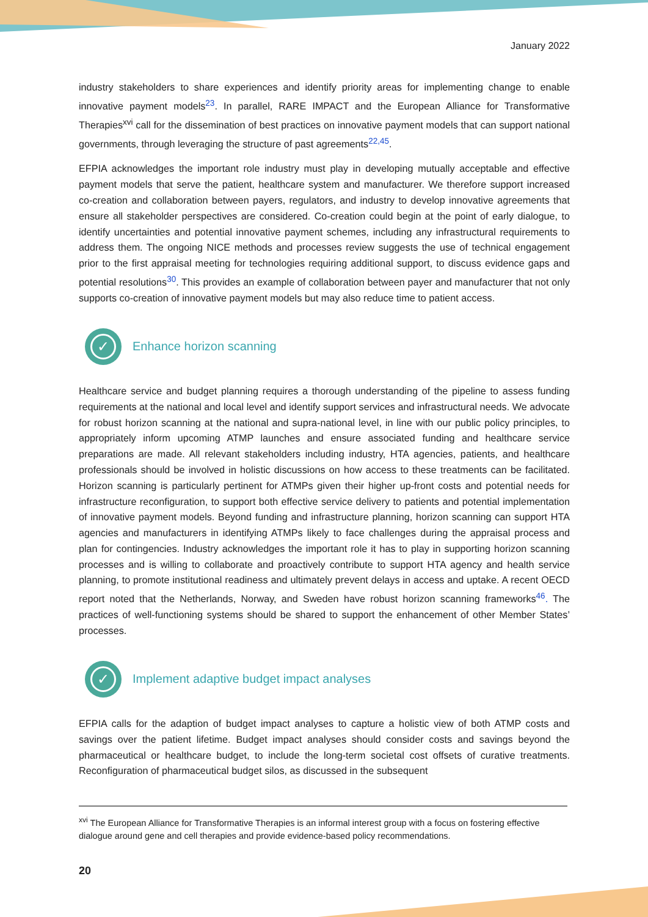January 2022
industry stakeholders to share experiences and identify priority areas for implementing change to enable innovative payment models<sup>23</sup>. In parallel, RARE IMPACT and the European Alliance for Transformative Therapies<sup>xvi</sup> call for the dissemination of best practices on innovative payment models that can support national governments, through leveraging the structure of past agreements<sup>22,45</sup>.
EFPIA acknowledges the important role industry must play in developing mutually acceptable and effective payment models that serve the patient, healthcare system and manufacturer. We therefore support increased co-creation and collaboration between payers, regulators, and industry to develop innovative agreements that ensure all stakeholder perspectives are considered. Co-creation could begin at the point of early dialogue, to identify uncertainties and potential innovative payment schemes, including any infrastructural requirements to address them. The ongoing NICE methods and processes review suggests the use of technical engagement prior to the first appraisal meeting for technologies requiring additional support, to discuss evidence gaps and potential resolutions<sup>30</sup>. This provides an example of collaboration between payer and manufacturer that not only supports co-creation of innovative payment models but may also reduce time to patient access.
✓
Enhance horizon scanning
Healthcare service and budget planning requires a thorough understanding of the pipeline to assess funding requirements at the national and local level and identify support services and infrastructural needs. We advocate for robust horizon scanning at the national and supra-national level, in line with our public policy principles, to appropriately inform upcoming ATMP launches and ensure associated funding and healthcare service preparations are made. All relevant stakeholders including industry, HTA agencies, patients, and healthcare professionals should be involved in holistic discussions on how access to these treatments can be facilitated. Horizon scanning is particularly pertinent for ATMPs given their higher up-front costs and potential needs for infrastructure reconfiguration, to support both effective service delivery to patients and potential implementation of innovative payment models. Beyond funding and infrastructure planning, horizon scanning can support HTA agencies and manufacturers in identifying ATMPs likely to face challenges during the appraisal process and plan for contingencies. Industry acknowledges the important role it has to play in supporting horizon scanning processes and is willing to collaborate and proactively contribute to support HTA agency and health service planning, to promote institutional readiness and ultimately prevent delays in access and uptake. A recent OECD report noted that the Netherlands, Norway, and Sweden have robust horizon scanning frameworks<sup>46</sup>. The practices of well-functioning systems should be shared to support the enhancement of other Member States’ processes.
✓
Implement adaptive budget impact analyses
EFPIA calls for the adaption of budget impact analyses to capture a holistic view of both ATMP costs and savings over the patient lifetime. Budget impact analyses should consider costs and savings beyond the pharmaceutical or healthcare budget, to include the long-term societal cost offsets of curative treatments. Reconfiguration of pharmaceutical budget silos, as discussed in the subsequent
<sup>xvi</sup> The European Alliance for Transformative Therapies is an informal interest group with a focus on fostering effective dialogue around gene and cell therapies and provide evidence-based policy recommendations.
20